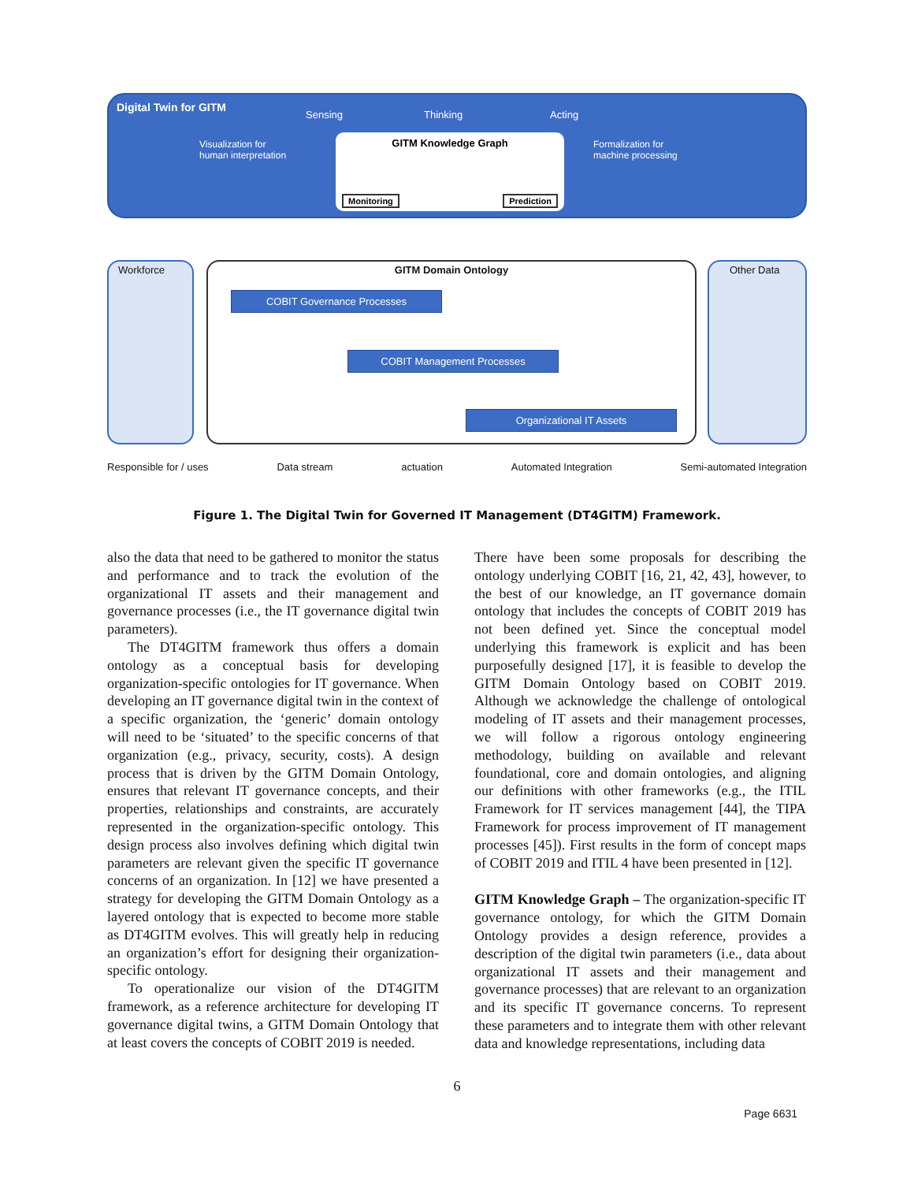Digital Twin for GITM
Sensing Thinking Acting
Visualization for
human interpretation
GITM Knowledge Graph
Monitoring Prediction
Formalization for
machine processing
Workforce GITM Domain Ontology Other Data
COBIT Governance Processes
COBIT Management Processes
Organizational IT Assets
Responsible for / uses Data stream actuation Automated Integration Semi-automated Integration
Figure 1. The Digital Twin for Governed IT Management (DT4GITM) Framework.
also the data that need to be gathered to monitor the status and performance and to track the evolution of the organizational IT assets and their management and governance processes (i.e., the IT governance digital twin parameters).
The DT4GITM framework thus offers a domain ontology as a conceptual basis for developing organization-specific ontologies for IT governance. When developing an IT governance digital twin in the context of a specific organization, the ‘generic’ domain ontology will need to be ‘situated’ to the specific concerns of that organization (e.g., privacy, security, costs). A design process that is driven by the GITM Domain Ontology, ensures that relevant IT governance concepts, and their properties, relationships and constraints, are accurately represented in the organization-specific ontology. This design process also involves defining which digital twin parameters are relevant given the specific IT governance concerns of an organization. In [12] we have presented a strategy for developing the GITM Domain Ontology as a layered ontology that is expected to become more stable as DT4GITM evolves. This will greatly help in reducing an organization’s effort for designing their organization-specific ontology.
To operationalize our vision of the DT4GITM framework, as a reference architecture for developing IT governance digital twins, a GITM Domain Ontology that at least covers the concepts of COBIT 2019 is needed.
There have been some proposals for describing the ontology underlying COBIT [16, 21, 42, 43], however, to the best of our knowledge, an IT governance domain ontology that includes the concepts of COBIT 2019 has not been defined yet. Since the conceptual model underlying this framework is explicit and has been purposefully designed [17], it is feasible to develop the GITM Domain Ontology based on COBIT 2019. Although we acknowledge the challenge of ontological modeling of IT assets and their management processes, we will follow a rigorous ontology engineering methodology, building on available and relevant foundational, core and domain ontologies, and aligning our definitions with other frameworks (e.g., the ITIL Framework for IT services management [44], the TIPA Framework for process improvement of IT management processes [45]). First results in the form of concept maps of COBIT 2019 and ITIL 4 have been presented in [12].
GITM Knowledge Graph – The organization-specific IT governance ontology, for which the GITM Domain Ontology provides a design reference, provides a description of the digital twin parameters (i.e., data about organizational IT assets and their management and governance processes) that are relevant to an organization and its specific IT governance concerns. To represent these parameters and to integrate them with other relevant data and knowledge representations, including data
6
Page 6631